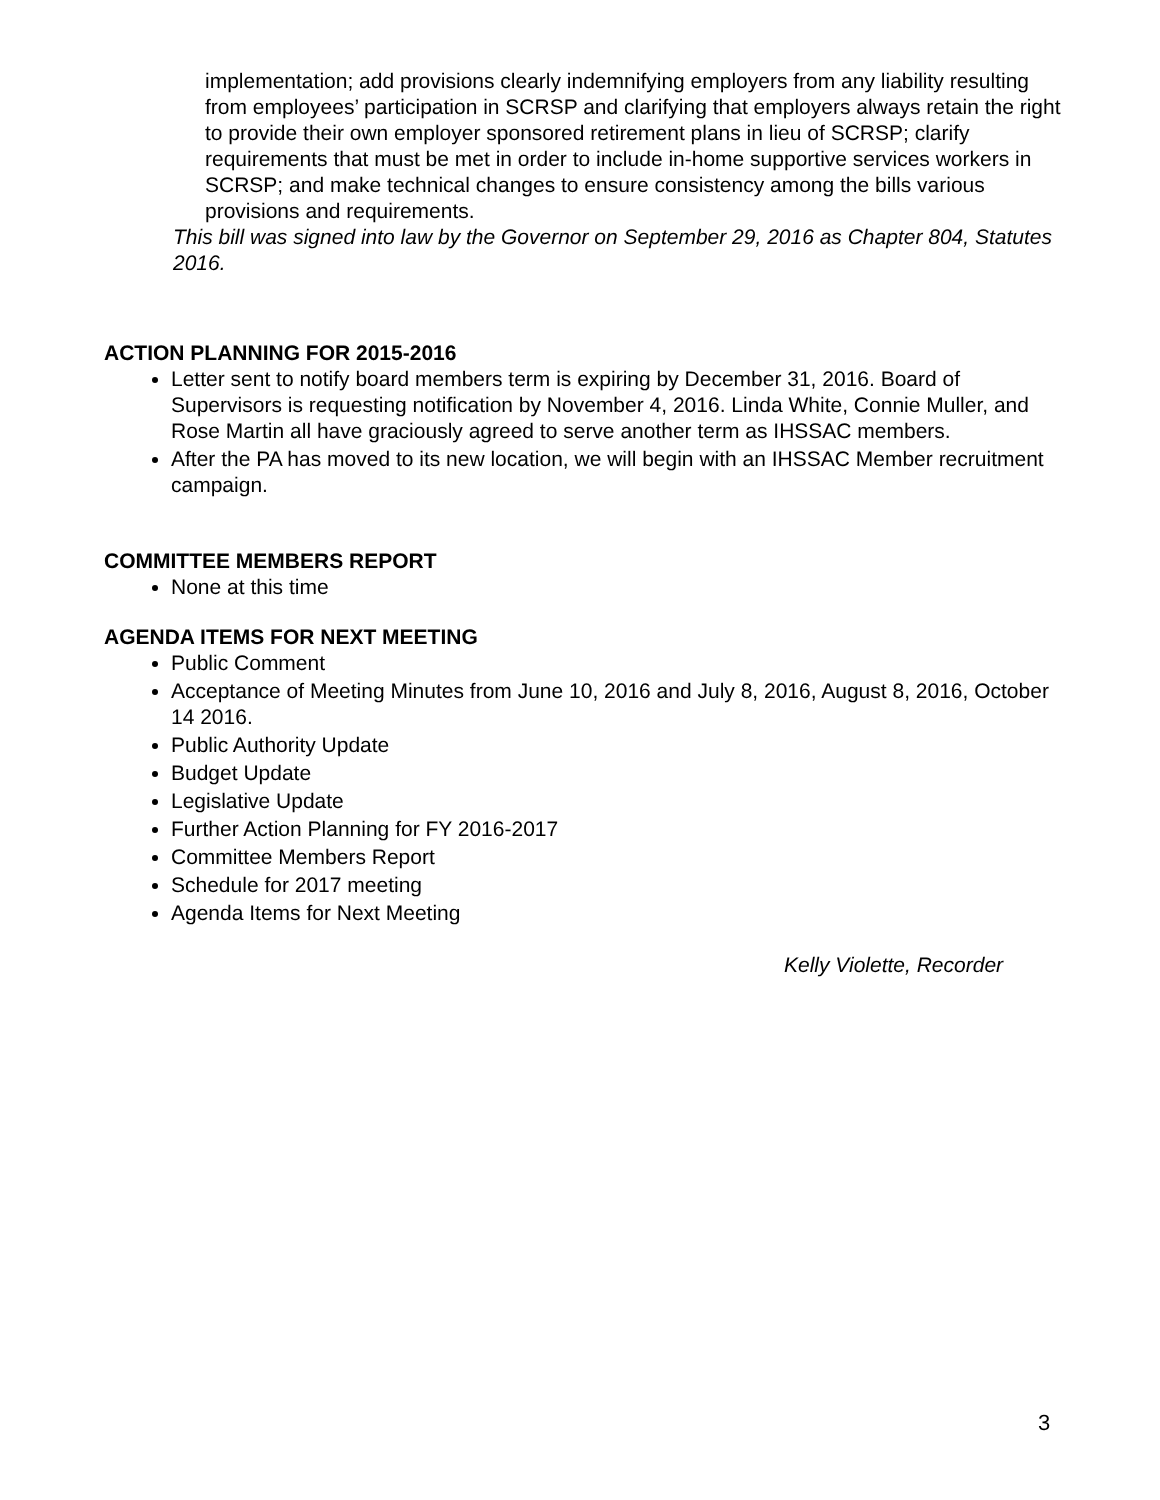implementation; add provisions clearly indemnifying employers from any liability resulting from employees’ participation in SCRSP and clarifying that employers always retain the right to provide their own employer sponsored retirement plans in lieu of SCRSP; clarify requirements that must be met in order to include in-home supportive services workers in SCRSP; and make technical changes to ensure consistency among the bills various provisions and requirements.
This bill was signed into law by the Governor on September 29, 2016 as Chapter 804, Statutes 2016.
ACTION PLANNING FOR 2015-2016
Letter sent to notify board members term is expiring by December 31, 2016. Board of Supervisors is requesting notification by November 4, 2016. Linda White, Connie Muller, and Rose Martin all have graciously agreed to serve another term as IHSSAC members.
After the PA has moved to its new location, we will begin with an IHSSAC Member recruitment campaign.
COMMITTEE MEMBERS REPORT
None at this time
AGENDA ITEMS FOR NEXT MEETING
Public Comment
Acceptance of Meeting Minutes from June 10, 2016 and July 8, 2016, August 8, 2016, October 14 2016.
Public Authority Update
Budget Update
Legislative Update
Further Action Planning for FY 2016-2017
Committee Members Report
Schedule for 2017 meeting
Agenda Items for Next Meeting
Kelly Violette, Recorder
3